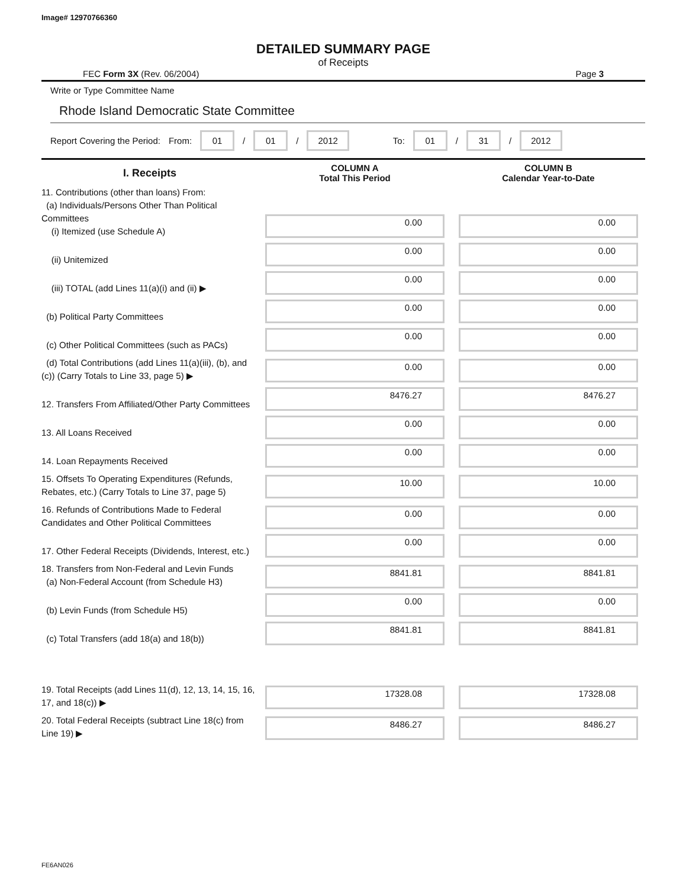Image# 12970766360
DETAILED SUMMARY PAGE
of Receipts
FEC Form 3X (Rev. 06/2004) Page 3
Write or Type Committee Name
Rhode Island Democratic State Committee
Report Covering the Period: From: 01 / 01 / 2012 To: 01 / 31 / 2012
| I. Receipts | COLUMN A Total This Period | COLUMN B Calendar Year-to-Date |
| --- | --- | --- |
| 11. Contributions (other than loans) From: (a) Individuals/Persons Other Than Political Committees (i) Itemized (use Schedule A) | 0.00 | 0.00 |
| (ii) Unitemized | 0.00 | 0.00 |
| (iii) TOTAL (add Lines 11(a)(i) and (ii) ▶ | 0.00 | 0.00 |
| (b) Political Party Committees | 0.00 | 0.00 |
| (c) Other Political Committees (such as PACs) | 0.00 | 0.00 |
| (d) Total Contributions (add Lines 11(a)(iii), (b), and (c)) (Carry Totals to Line 33, page 5) ▶ | 0.00 | 0.00 |
| 12. Transfers From Affiliated/Other Party Committees | 8476.27 | 8476.27 |
| 13. All Loans Received | 0.00 | 0.00 |
| 14. Loan Repayments Received | 0.00 | 0.00 |
| 15. Offsets To Operating Expenditures (Refunds, Rebates, etc.) (Carry Totals to Line 37, page 5) | 10.00 | 10.00 |
| 16. Refunds of Contributions Made to Federal Candidates and Other Political Committees | 0.00 | 0.00 |
| 17. Other Federal Receipts (Dividends, Interest, etc.) | 0.00 | 0.00 |
| 18. Transfers from Non-Federal and Levin Funds (a) Non-Federal Account (from Schedule H3) | 8841.81 | 8841.81 |
| (b) Levin Funds (from Schedule H5) | 0.00 | 0.00 |
| (c) Total Transfers (add 18(a) and 18(b)) | 8841.81 | 8841.81 |
| 19. Total Receipts (add Lines 11(d), 12, 13, 14, 15, 16, 17, and 18(c)) ▶ | 17328.08 | 17328.08 |
| 20. Total Federal Receipts (subtract Line 18(c) from Line 19) ▶ | 8486.27 | 8486.27 |
FE6AN026